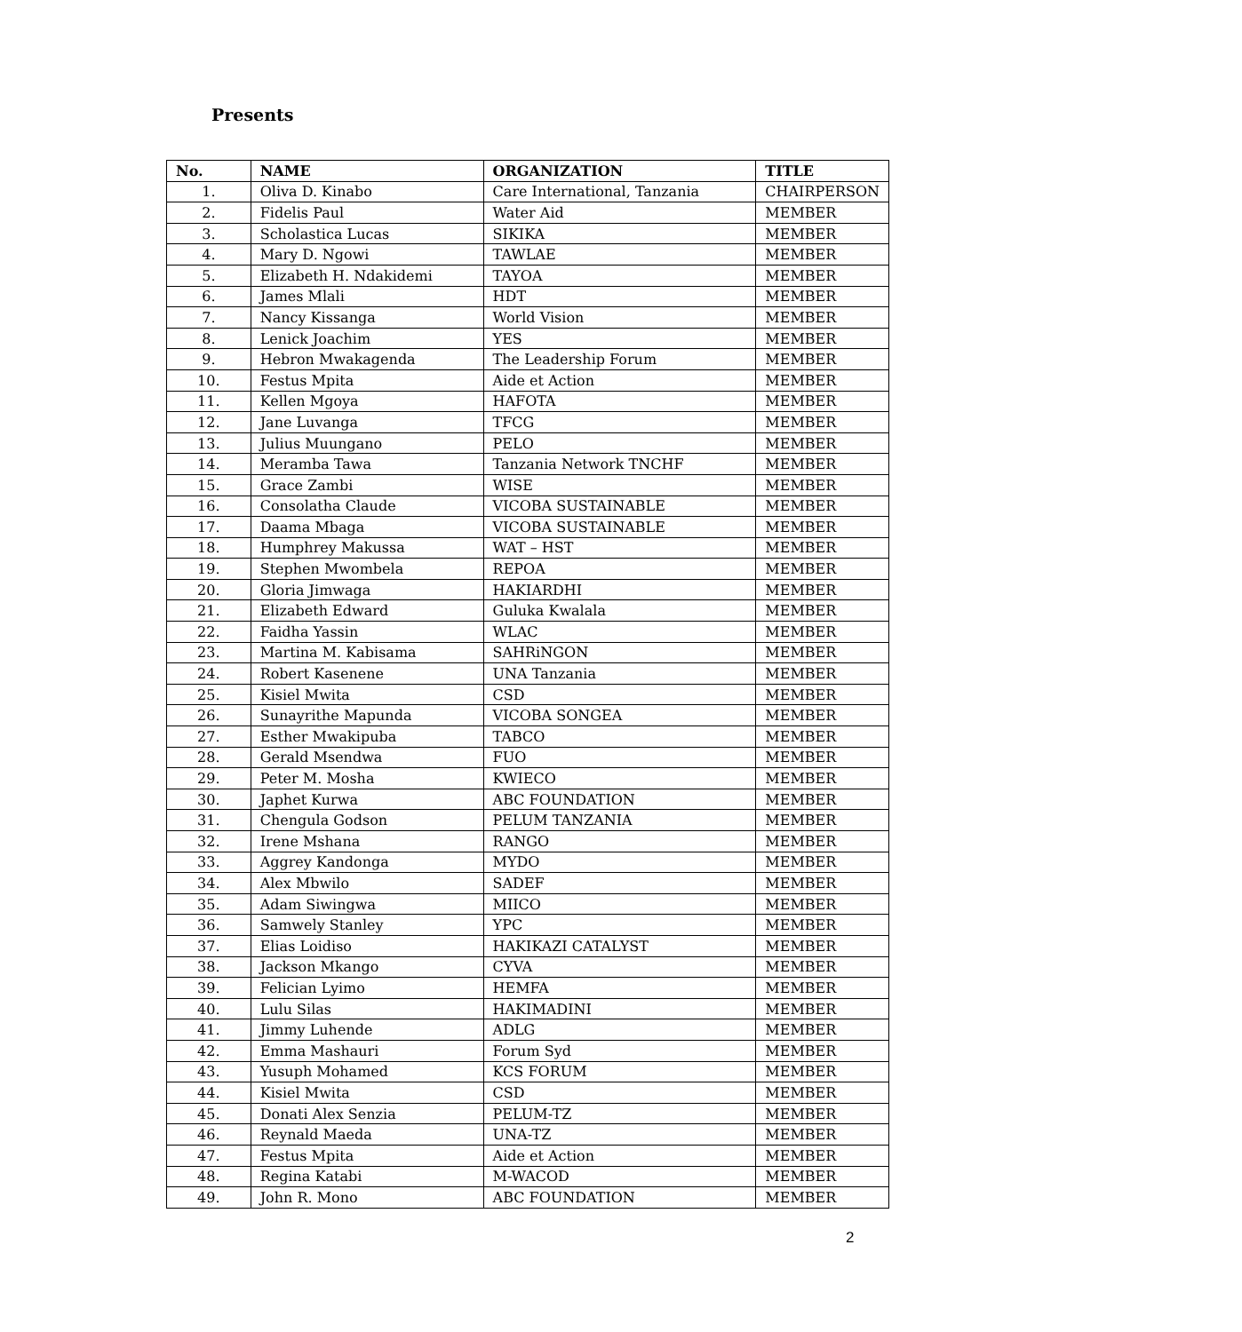Presents
| No. | NAME | ORGANIZATION | TITLE |
| --- | --- | --- | --- |
| 1. | Oliva D. Kinabo | Care International, Tanzania | CHAIRPERSON |
| 2. | Fidelis Paul | Water Aid | MEMBER |
| 3. | Scholastica Lucas | SIKIKA | MEMBER |
| 4. | Mary D. Ngowi | TAWLAE | MEMBER |
| 5. | Elizabeth H. Ndakidemi | TAYOA | MEMBER |
| 6. | James Mlali | HDT | MEMBER |
| 7. | Nancy Kissanga | World Vision | MEMBER |
| 8. | Lenick Joachim | YES | MEMBER |
| 9. | Hebron Mwakagenda | The Leadership Forum | MEMBER |
| 10. | Festus Mpita | Aide et Action | MEMBER |
| 11. | Kellen Mgoya | HAFOTA | MEMBER |
| 12. | Jane Luvanga | TFCG | MEMBER |
| 13. | Julius Muungano | PELO | MEMBER |
| 14. | Meramba Tawa | Tanzania Network TNCHF | MEMBER |
| 15. | Grace Zambi | WISE | MEMBER |
| 16. | Consolatha Claude | VICOBA SUSTAINABLE | MEMBER |
| 17. | Daama Mbaga | VICOBA SUSTAINABLE | MEMBER |
| 18. | Humphrey Makussa | WAT – HST | MEMBER |
| 19. | Stephen Mwombela | REPOA | MEMBER |
| 20. | Gloria Jimwaga | HAKIARDHI | MEMBER |
| 21. | Elizabeth Edward | Guluka Kwalala | MEMBER |
| 22. | Faidha Yassin | WLAC | MEMBER |
| 23. | Martina M. Kabisama | SAHRiNGON | MEMBER |
| 24. | Robert Kasenene | UNA Tanzania | MEMBER |
| 25. | Kisiel Mwita | CSD | MEMBER |
| 26. | Sunayrithe Mapunda | VICOBA SONGEA | MEMBER |
| 27. | Esther Mwakipuba | TABCO | MEMBER |
| 28. | Gerald Msendwa | FUO | MEMBER |
| 29. | Peter M. Mosha | KWIECO | MEMBER |
| 30. | Japhet Kurwa | ABC FOUNDATION | MEMBER |
| 31. | Chengula Godson | PELUM TANZANIA | MEMBER |
| 32. | Irene Mshana | RANGO | MEMBER |
| 33. | Aggrey Kandonga | MYDO | MEMBER |
| 34. | Alex Mbwilo | SADEF | MEMBER |
| 35. | Adam Siwingwa | MIICO | MEMBER |
| 36. | Samwely Stanley | YPC | MEMBER |
| 37. | Elias Loidiso | HAKIKAZI CATALYST | MEMBER |
| 38. | Jackson Mkango | CYVA | MEMBER |
| 39. | Felician Lyimo | HEMFA | MEMBER |
| 40. | Lulu Silas | HAKIMADINI | MEMBER |
| 41. | Jimmy Luhende | ADLG | MEMBER |
| 42. | Emma Mashauri | Forum Syd | MEMBER |
| 43. | Yusuph Mohamed | KCS FORUM | MEMBER |
| 44. | Kisiel Mwita | CSD | MEMBER |
| 45. | Donati Alex Senzia | PELUM-TZ | MEMBER |
| 46. | Reynald Maeda | UNA-TZ | MEMBER |
| 47. | Festus Mpita | Aide et Action | MEMBER |
| 48. | Regina Katabi | M-WACOD | MEMBER |
| 49. | John R. Mono | ABC FOUNDATION | MEMBER |
2